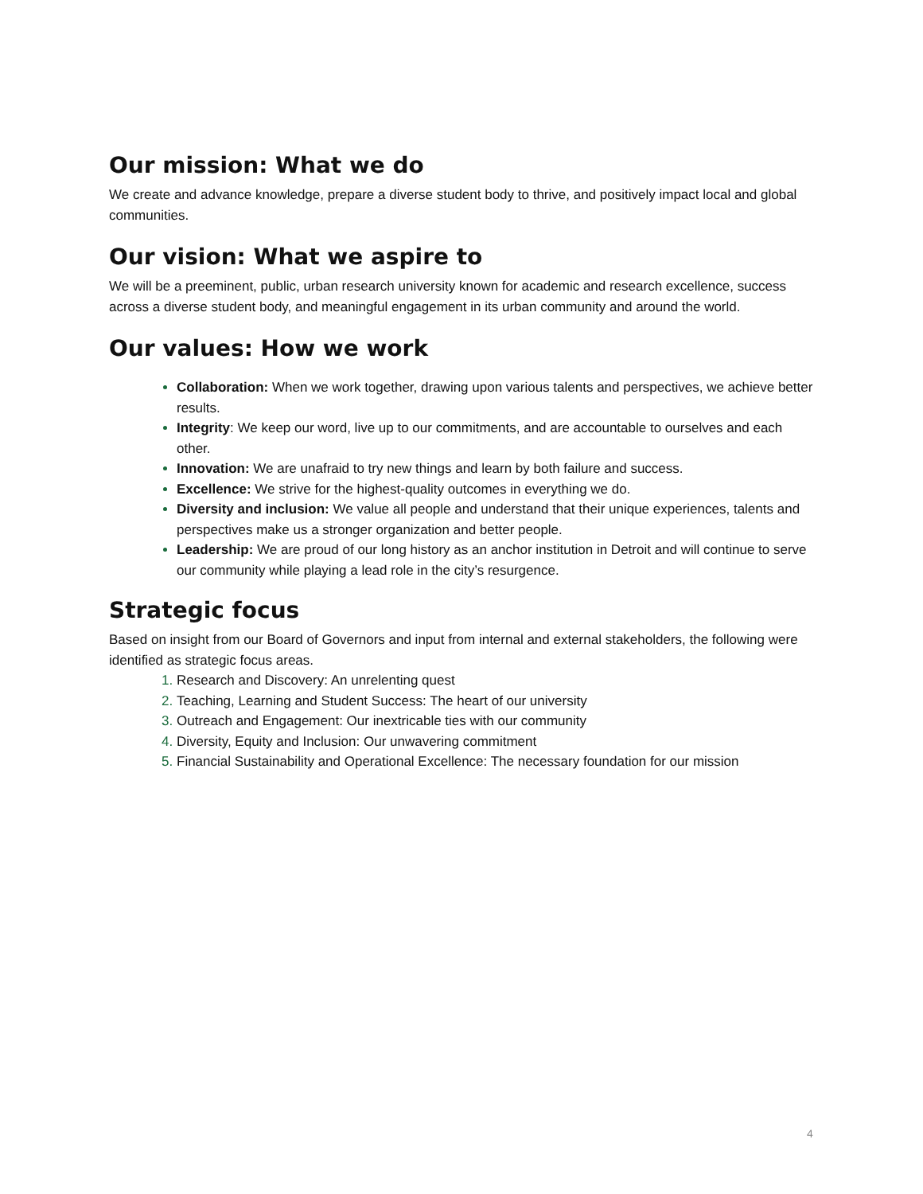Our mission: What we do
We create and advance knowledge, prepare a diverse student body to thrive, and positively impact local and global communities.
Our vision: What we aspire to
We will be a preeminent, public, urban research university known for academic and research excellence, success across a diverse student body, and meaningful engagement in its urban community and around the world.
Our values: How we work
Collaboration: When we work together, drawing upon various talents and perspectives, we achieve better results.
Integrity: We keep our word, live up to our commitments, and are accountable to ourselves and each other.
Innovation: We are unafraid to try new things and learn by both failure and success.
Excellence: We strive for the highest-quality outcomes in everything we do.
Diversity and inclusion: We value all people and understand that their unique experiences, talents and perspectives make us a stronger organization and better people.
Leadership: We are proud of our long history as an anchor institution in Detroit and will continue to serve our community while playing a lead role in the city’s resurgence.
Strategic focus
Based on insight from our Board of Governors and input from internal and external stakeholders, the following were identified as strategic focus areas.
1. Research and Discovery: An unrelenting quest
2. Teaching, Learning and Student Success: The heart of our university
3. Outreach and Engagement: Our inextricable ties with our community
4. Diversity, Equity and Inclusion: Our unwavering commitment
5. Financial Sustainability and Operational Excellence: The necessary foundation for our mission
4